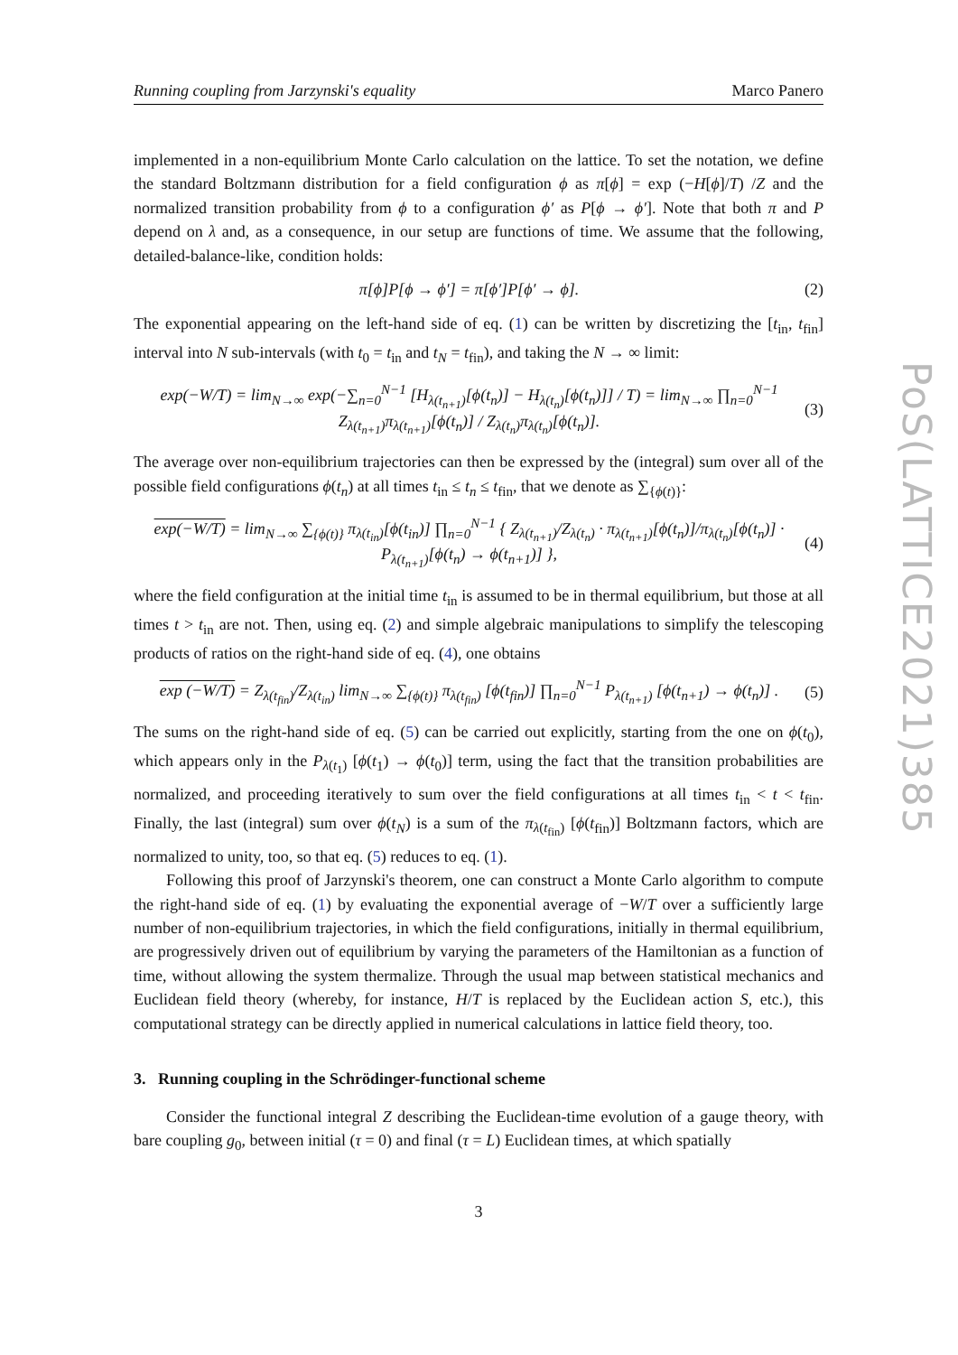Running coupling from Jarzynski's equality Marco Panero
implemented in a non-equilibrium Monte Carlo calculation on the lattice. To set the notation, we define the standard Boltzmann distribution for a field configuration ϕ as π[ϕ] = exp (−H[ϕ]/T) /Z and the normalized transition probability from ϕ to a configuration ϕ′ as P[ϕ → ϕ′]. Note that both π and P depend on λ and, as a consequence, in our setup are functions of time. We assume that the following, detailed-balance-like, condition holds:
π[ϕ]P[ϕ → ϕ′] = π[ϕ′]P[ϕ′ → ϕ]. (2)
The exponential appearing on the left-hand side of eq. (1) can be written by discretizing the [t<sub>in</sub>, t<sub>fin</sub>] interval into N sub-intervals (with t<sub>0</sub> = t<sub>in</sub> and t<sub>N</sub> = t<sub>fin</sub>), and taking the N → ∞ limit:
exp(−W/T) = lim<sub>N→∞</sub> exp(−∑<sub>n=0</sub><sup>N−1</sup> [H<sub>λ(t<sub>n+1</sub>)</sub>[ϕ(t<sub>n</sub>)] − H<sub>λ(t<sub>n</sub>)</sub>[ϕ(t<sub>n</sub>)]] / T) = lim<sub>N→∞</sub> ∏<sub>n=0</sub><sup>N−1</sup> Z<sub>λ(t<sub>n+1</sub>)</sub>π<sub>λ(t<sub>n+1</sub>)</sub>[ϕ(t<sub>n</sub>)] / Z<sub>λ(t<sub>n</sub>)</sub>π<sub>λ(t<sub>n</sub>)</sub>[ϕ(t<sub>n</sub>)]. (3)
The average over non-equilibrium trajectories can then be expressed by the (integral) sum over all of the possible field configurations ϕ(t<sub>n</sub>) at all times t<sub>in</sub> ≤ t<sub>n</sub> ≤ t<sub>fin</sub>, that we denote as ∑<sub>{ϕ(t)}</sub>:
exp(−W/T) = lim<sub>N→∞</sub> ∑<sub>{ϕ(t)}</sub> π<sub>λ(t<sub>in</sub>)</sub>[ϕ(t<sub>in</sub>)] ∏<sub>n=0</sub><sup>N−1</sup> { Z<sub>λ(t<sub>n+1</sub>)</sub>/Z<sub>λ(t<sub>n</sub>)</sub> · π<sub>λ(t<sub>n+1</sub>)</sub>[ϕ(t<sub>n</sub>)]/π<sub>λ(t<sub>n</sub>)</sub>[ϕ(t<sub>n</sub>)] · P<sub>λ(t<sub>n+1</sub>)</sub>[ϕ(t<sub>n</sub>) → ϕ(t<sub>n+1</sub>)] }, (4)
where the field configuration at the initial time t<sub>in</sub> is assumed to be in thermal equilibrium, but those at all times t > t<sub>in</sub> are not. Then, using eq. (2) and simple algebraic manipulations to simplify the telescoping products of ratios on the right-hand side of eq. (4), one obtains
exp (−W/T) = Z<sub>λ(t<sub>fin</sub>)</sub>/Z<sub>λ(t<sub>in</sub>)</sub> lim<sub>N→∞</sub> ∑<sub>{ϕ(t)}</sub> π<sub>λ(t<sub>fin</sub>)</sub> [ϕ(t<sub>fin</sub>)] ∏<sub>n=0</sub><sup>N−1</sup> P<sub>λ(t<sub>n+1</sub>)</sub> [ϕ(t<sub>n+1</sub>) → ϕ(t<sub>n</sub>)] . (5)
The sums on the right-hand side of eq. (5) can be carried out explicitly, starting from the one on ϕ(t<sub>0</sub>), which appears only in the P<sub>λ(t<sub>1</sub>)</sub> [ϕ(t<sub>1</sub>) → ϕ(t<sub>0</sub>)] term, using the fact that the transition probabilities are normalized, and proceeding iteratively to sum over the field configurations at all times t<sub>in</sub> < t < t<sub>fin</sub>. Finally, the last (integral) sum over ϕ(t<sub>N</sub>) is a sum of the π<sub>λ(t<sub>fin</sub>)</sub> [ϕ(t<sub>fin</sub>)] Boltzmann factors, which are normalized to unity, too, so that eq. (5) reduces to eq. (1).
Following this proof of Jarzynski's theorem, one can construct a Monte Carlo algorithm to compute the right-hand side of eq. (1) by evaluating the exponential average of −W/T over a sufficiently large number of non-equilibrium trajectories, in which the field configurations, initially in thermal equilibrium, are progressively driven out of equilibrium by varying the parameters of the Hamiltonian as a function of time, without allowing the system thermalize. Through the usual map between statistical mechanics and Euclidean field theory (whereby, for instance, H/T is replaced by the Euclidean action S, etc.), this computational strategy can be directly applied in numerical calculations in lattice field theory, too.
3. Running coupling in the Schrödinger-functional scheme
Consider the functional integral Z describing the Euclidean-time evolution of a gauge theory, with bare coupling g<sub>0</sub>, between initial (τ = 0) and final (τ = L) Euclidean times, at which spatially
3
PoS(LATTICE2021)385